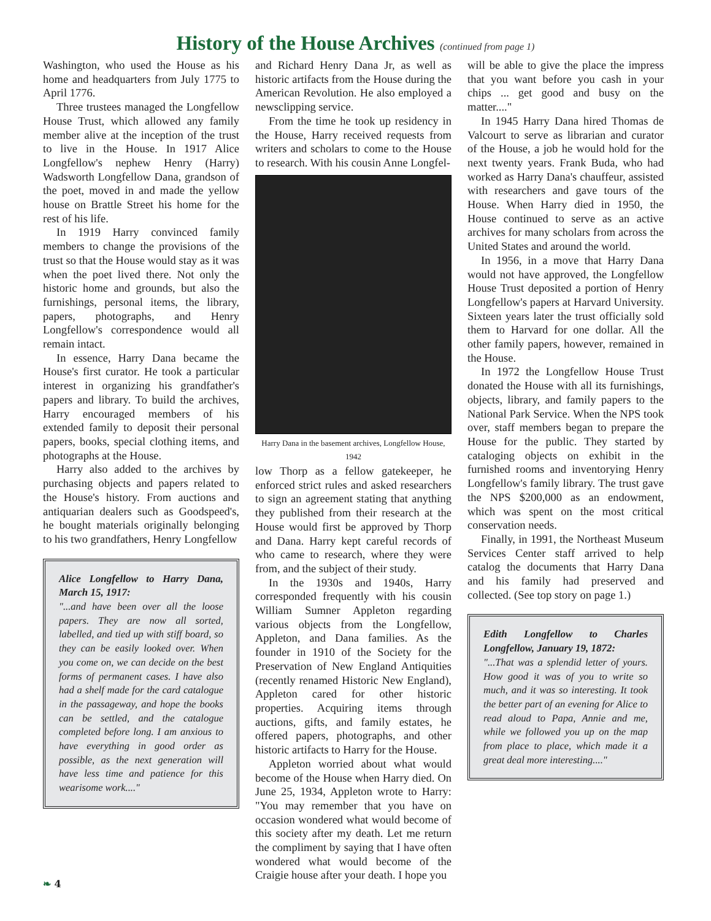History of the House Archives (continued from page 1)
Washington, who used the House as his home and headquarters from July 1775 to April 1776.
Three trustees managed the Longfellow House Trust, which allowed any family member alive at the inception of the trust to live in the House. In 1917 Alice Longfellow's nephew Henry (Harry) Wadsworth Longfellow Dana, grandson of the poet, moved in and made the yellow house on Brattle Street his home for the rest of his life.
In 1919 Harry convinced family members to change the provisions of the trust so that the House would stay as it was when the poet lived there. Not only the historic home and grounds, but also the furnishings, personal items, the library, papers, photographs, and Henry Longfellow's correspondence would all remain intact.
In essence, Harry Dana became the House's first curator. He took a particular interest in organizing his grandfather's papers and library. To build the archives, Harry encouraged members of his extended family to deposit their personal papers, books, special clothing items, and photographs at the House.
Harry also added to the archives by purchasing objects and papers related to the House's history. From auctions and antiquarian dealers such as Goodspeed's, he bought materials originally belonging to his two grandfathers, Henry Longfellow
Alice Longfellow to Harry Dana, March 15, 1917:
"...and have been over all the loose papers. They are now all sorted, labelled, and tied up with stiff board, so they can be easily looked over. When you come on, we can decide on the best forms of permanent cases. I have also had a shelf made for the card catalogue in the passageway, and hope the books can be settled, and the catalogue completed before long. I am anxious to have everything in good order as possible, as the next generation will have less time and patience for this wearisome work...."
and Richard Henry Dana Jr, as well as historic artifacts from the House during the American Revolution. He also employed a newsclipping service.
From the time he took up residency in the House, Harry received requests from writers and scholars to come to the House to research. With his cousin Anne Longfel-
Harry Dana in the basement archives, Longfellow House, 1942
low Thorp as a fellow gatekeeper, he enforced strict rules and asked researchers to sign an agreement stating that anything they published from their research at the House would first be approved by Thorp and Dana. Harry kept careful records of who came to research, where they were from, and the subject of their study.
In the 1930s and 1940s, Harry corresponded frequently with his cousin William Sumner Appleton regarding various objects from the Longfellow, Appleton, and Dana families. As the founder in 1910 of the Society for the Preservation of New England Antiquities (recently renamed Historic New England), Appleton cared for other historic properties. Acquiring items through auctions, gifts, and family estates, he offered papers, photographs, and other historic artifacts to Harry for the House.
Appleton worried about what would become of the House when Harry died. On June 25, 1934, Appleton wrote to Harry: "You may remember that you have on occasion wondered what would become of this society after my death. Let me return the compliment by saying that I have often wondered what would become of the Craigie house after your death. I hope you
will be able to give the place the impress that you want before you cash in your chips ... get good and busy on the matter...."
In 1945 Harry Dana hired Thomas de Valcourt to serve as librarian and curator of the House, a job he would hold for the next twenty years. Frank Buda, who had worked as Harry Dana's chauffeur, assisted with researchers and gave tours of the House. When Harry died in 1950, the House continued to serve as an active archives for many scholars from across the United States and around the world.
In 1956, in a move that Harry Dana would not have approved, the Longfellow House Trust deposited a portion of Henry Longfellow's papers at Harvard University. Sixteen years later the trust officially sold them to Harvard for one dollar. All the other family papers, however, remained in the House.
In 1972 the Longfellow House Trust donated the House with all its furnishings, objects, library, and family papers to the National Park Service. When the NPS took over, staff members began to prepare the House for the public. They started by cataloging objects on exhibit in the furnished rooms and inventorying Henry Longfellow's family library. The trust gave the NPS $200,000 as an endowment, which was spent on the most critical conservation needs.
Finally, in 1991, the Northeast Museum Services Center staff arrived to help catalog the documents that Harry Dana and his family had preserved and collected. (See top story on page 1.)
Edith Longfellow to Charles Longfellow, January 19, 1872:
"...That was a splendid letter of yours. How good it was of you to write so much, and it was so interesting. It took the better part of an evening for Alice to read aloud to Papa, Annie and me, while we followed you up on the map from place to place, which made it a great deal more interesting...."
❧ 4